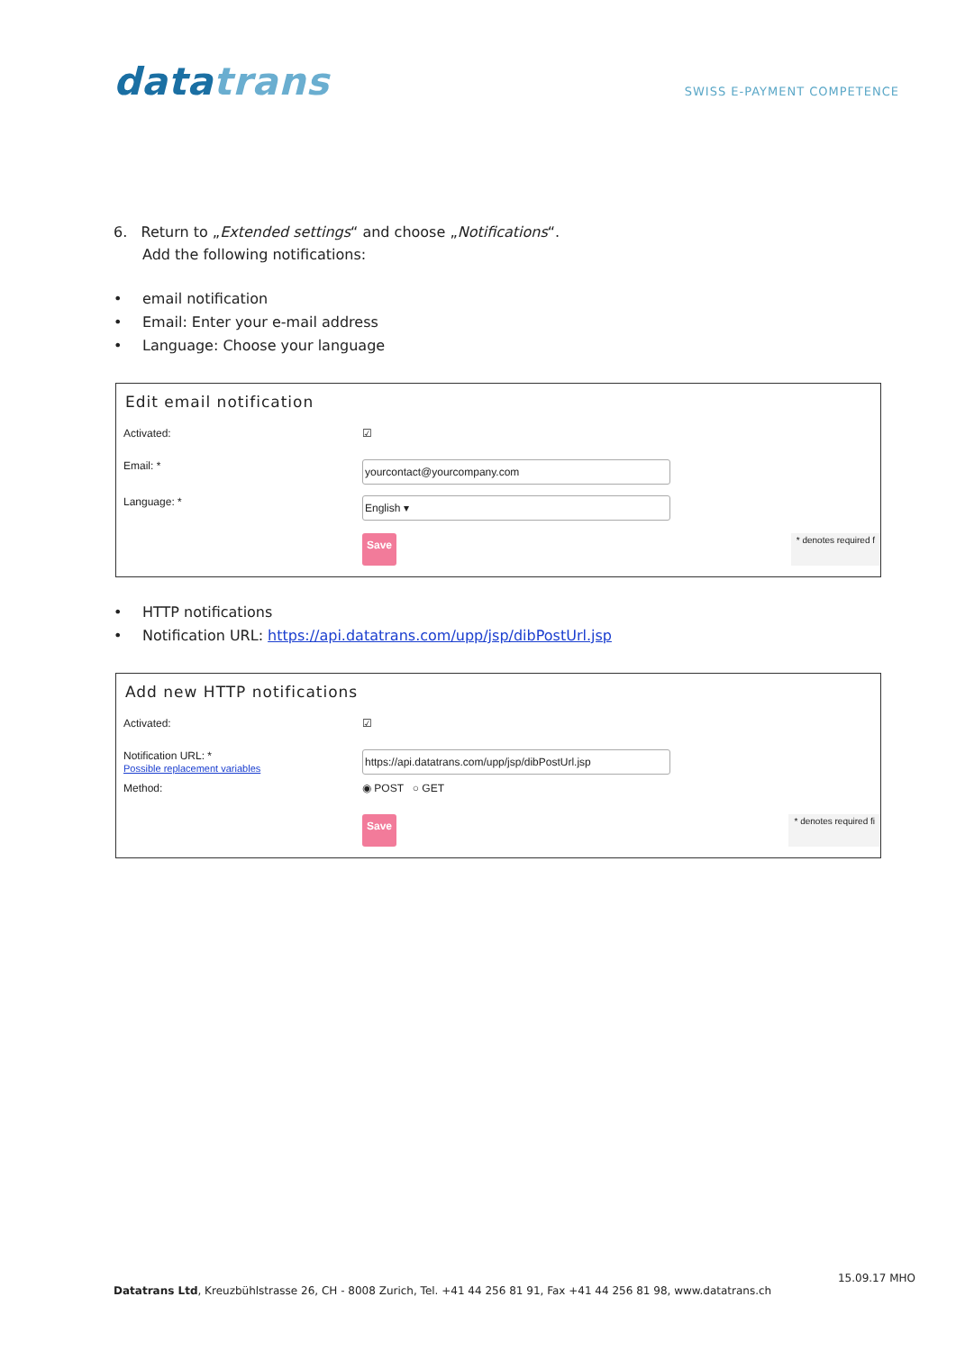datatrans
SWISS E-PAYMENT COMPETENCE
6. Return to „Extended settings“ and choose „Notifications“.
Add the following notifications:
• email notification
• Email: Enter your e-mail address
• Language: Choose your language
Edit email notification
Activated: ☑
Email: *
yourcontact@yourcompany.com
Language: *
English ▾
Save
* denotes required f
• HTTP notifications
• Notification URL: https://api.datatrans.com/upp/jsp/dibPostUrl.jsp
Add new HTTP notifications
Activated: ☑
Notification URL: *
Possible replacement variables
https://api.datatrans.com/upp/jsp/dibPostUrl.jsp
Method: ◉ POST ○ GET
Save
* denotes required fi
15.09.17 MHO
Datatrans Ltd, Kreuzbühlstrasse 26, CH - 8008 Zurich, Tel. +41 44 256 81 91, Fax +41 44 256 81 98, www.datatrans.ch